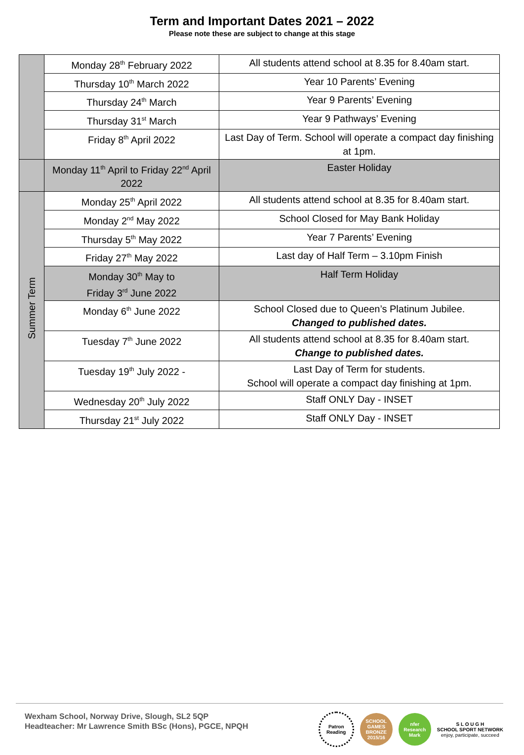Term and Important Dates 2021 – 2022
Please note these are subject to change at this stage
| | Monday 28<sup>th</sup> February 2022 | All students attend school at 8.35 for 8.40am start. |
| | Thursday 10<sup>th</sup> March 2022 | Year 10 Parents’ Evening |
| | Thursday 24<sup>th</sup> March | Year 9 Parents’ Evening |
| | Thursday 31<sup>st</sup> March | Year 9 Pathways’ Evening |
| | Friday 8<sup>th</sup> April 2022 | Last Day of Term. School will operate a compact day finishing at 1pm. |
| | Monday 11<sup>th</sup> April to Friday 22<sup>nd</sup> April 2022 | Easter Holiday |
| Summer Term | Monday 25<sup>th</sup> April 2022 | All students attend school at 8.35 for 8.40am start. |
| | Monday 2<sup>nd</sup> May 2022 | School Closed for May Bank Holiday |
| | Thursday 5<sup>th</sup> May 2022 | Year 7 Parents’ Evening |
| | Friday 27<sup>th</sup> May 2022 | Last day of Half Term – 3.10pm Finish |
| | Monday 30<sup>th</sup> May to Friday 3<sup>rd</sup> June 2022 | Half Term Holiday |
| | Monday 6<sup>th</sup> June 2022 | School Closed due to Queen’s Platinum Jubilee. Changed to published dates. |
| | Tuesday 7<sup>th</sup> June 2022 | All students attend school at 8.35 for 8.40am start. Change to published dates. |
| | Tuesday 19<sup>th</sup> July 2022 - | Last Day of Term for students. School will operate a compact day finishing at 1pm. |
| | Wednesday 20<sup>th</sup> July 2022 | Staff ONLY Day - INSET |
| | Thursday 21<sup>st</sup> July 2022 | Staff ONLY Day - INSET |
Wexham School, Norway Drive, Slough, SL2 5QP
Headteacher: Mr Lawrence Smith BSc (Hons), PGCE, NPQH
Patron Reading
SCHOOL GAMES BRONZE 2015/16
nfer Research Mark
S L O U G H
SCHOOL SPORT NETWORK
enjoy, participate, succeed